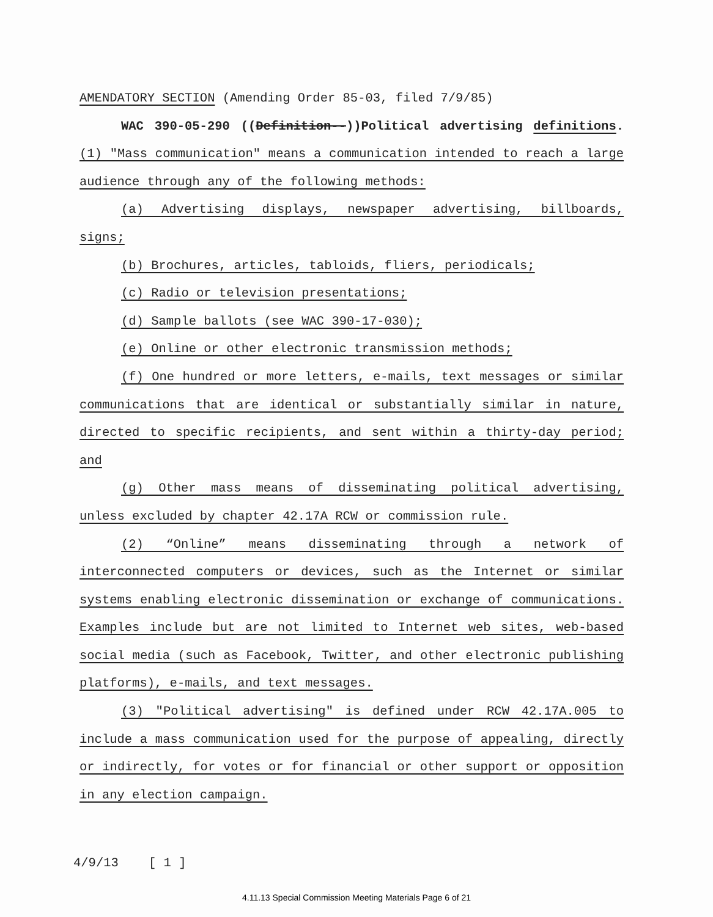AMENDATORY SECTION (Amending Order 85-03, filed 7/9/85)
WAC 390-05-290 ((Definition--))Political advertising definitions. (1) "Mass communication" means a communication intended to reach a large audience through any of the following methods:
(a) Advertising displays, newspaper advertising, billboards, signs;
(b) Brochures, articles, tabloids, fliers, periodicals;
(c) Radio or television presentations;
(d) Sample ballots (see WAC 390-17-030);
(e) Online or other electronic transmission methods;
(f) One hundred or more letters, e-mails, text messages or similar communications that are identical or substantially similar in nature, directed to specific recipients, and sent within a thirty-day period; and
(g) Other mass means of disseminating political advertising, unless excluded by chapter 42.17A RCW or commission rule.
(2) “Online” means disseminating through a network of interconnected computers or devices, such as the Internet or similar systems enabling electronic dissemination or exchange of communications. Examples include but are not limited to Internet web sites, web-based social media (such as Facebook, Twitter, and other electronic publishing platforms), e-mails, and text messages.
(3) "Political advertising" is defined under RCW 42.17A.005 to include a mass communication used for the purpose of appealing, directly or indirectly, for votes or for financial or other support or opposition in any election campaign.
4/9/13 [ 1 ]
4.11.13 Special Commission Meeting Materials Page 6 of 21